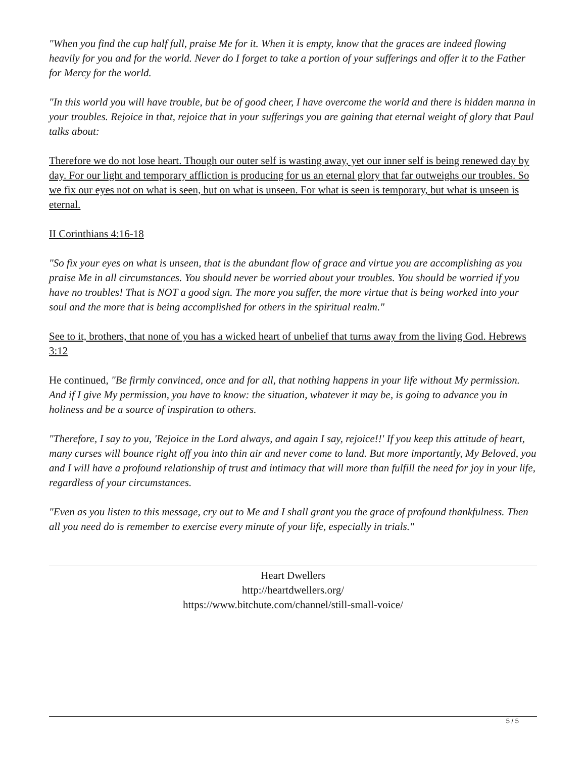"When you find the cup half full, praise Me for it. When it is empty, know that the graces are indeed flowing heavily for you and for the world. Never do I forget to take a portion of your sufferings and offer it to the Father for Mercy for the world.
"In this world you will have trouble, but be of good cheer, I have overcome the world and there is hidden manna in your troubles. Rejoice in that, rejoice that in your sufferings you are gaining that eternal weight of glory that Paul talks about:
Therefore we do not lose heart. Though our outer self is wasting away, yet our inner self is being renewed day by day. For our light and temporary affliction is producing for us an eternal glory that far outweighs our troubles. So we fix our eyes not on what is seen, but on what is unseen. For what is seen is temporary, but what is unseen is eternal.
II Corinthians 4:16-18
"So fix your eyes on what is unseen, that is the abundant flow of grace and virtue you are accomplishing as you praise Me in all circumstances. You should never be worried about your troubles. You should be worried if you have no troubles! That is NOT a good sign. The more you suffer, the more virtue that is being worked into your soul and the more that is being accomplished for others in the spiritual realm."
See to it, brothers, that none of you has a wicked heart of unbelief that turns away from the living God. Hebrews 3:12
He continued, "Be firmly convinced, once and for all, that nothing happens in your life without My permission. And if I give My permission, you have to know: the situation, whatever it may be, is going to advance you in holiness and be a source of inspiration to others.
"Therefore, I say to you, 'Rejoice in the Lord always, and again I say, rejoice!!' If you keep this attitude of heart, many curses will bounce right off you into thin air and never come to land. But more importantly, My Beloved, you and I will have a profound relationship of trust and intimacy that will more than fulfill the need for joy in your life, regardless of your circumstances.
"Even as you listen to this message, cry out to Me and I shall grant you the grace of profound thankfulness. Then all you need do is remember to exercise every minute of your life, especially in trials."
Heart Dwellers
http://heartdwellers.org/
https://www.bitchute.com/channel/still-small-voice/
5 / 5